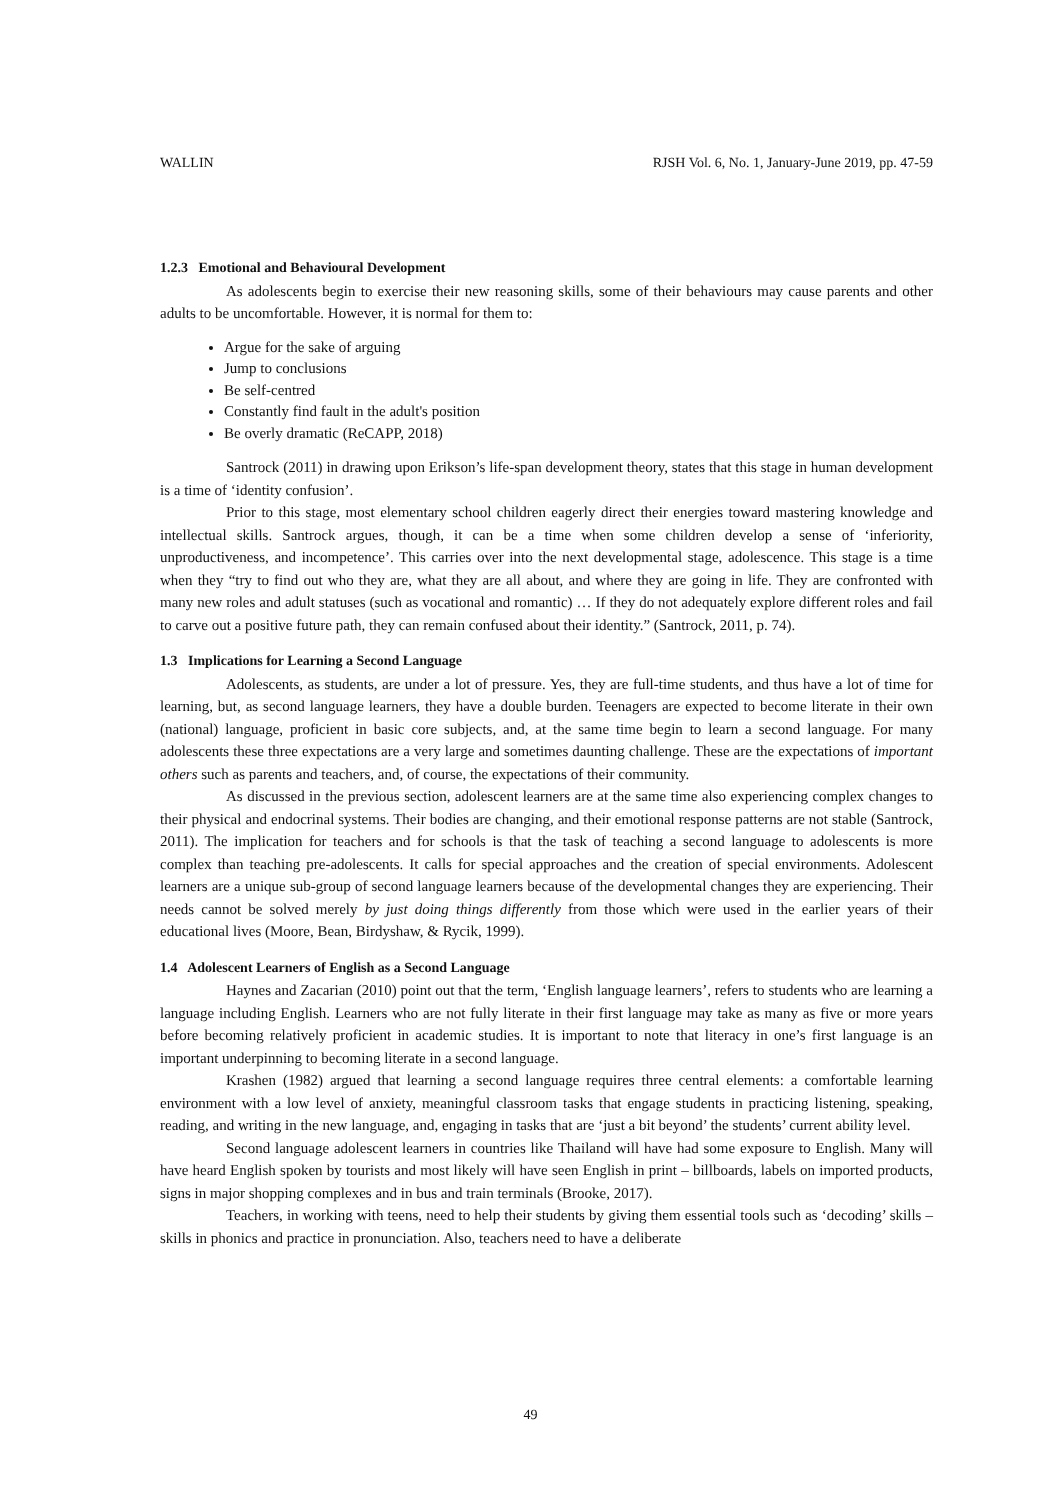WALLIN RJSH Vol. 6, No. 1, January-June 2019, pp. 47-59
1.2.3 Emotional and Behavioural Development
As adolescents begin to exercise their new reasoning skills, some of their behaviours may cause parents and other adults to be uncomfortable. However, it is normal for them to:
Argue for the sake of arguing
Jump to conclusions
Be self-centred
Constantly find fault in the adult's position
Be overly dramatic (ReCAPP, 2018)
Santrock (2011) in drawing upon Erikson’s life-span development theory, states that this stage in human development is a time of ‘identity confusion’.
Prior to this stage, most elementary school children eagerly direct their energies toward mastering knowledge and intellectual skills. Santrock argues, though, it can be a time when some children develop a sense of ‘inferiority, unproductiveness, and incompetence’. This carries over into the next developmental stage, adolescence. This stage is a time when they “try to find out who they are, what they are all about, and where they are going in life. They are confronted with many new roles and adult statuses (such as vocational and romantic) … If they do not adequately explore different roles and fail to carve out a positive future path, they can remain confused about their identity.” (Santrock, 2011, p. 74).
1.3 Implications for Learning a Second Language
Adolescents, as students, are under a lot of pressure. Yes, they are full-time students, and thus have a lot of time for learning, but, as second language learners, they have a double burden. Teenagers are expected to become literate in their own (national) language, proficient in basic core subjects, and, at the same time begin to learn a second language. For many adolescents these three expectations are a very large and sometimes daunting challenge. These are the expectations of important others such as parents and teachers, and, of course, the expectations of their community.
As discussed in the previous section, adolescent learners are at the same time also experiencing complex changes to their physical and endocrinal systems. Their bodies are changing, and their emotional response patterns are not stable (Santrock, 2011). The implication for teachers and for schools is that the task of teaching a second language to adolescents is more complex than teaching pre-adolescents. It calls for special approaches and the creation of special environments. Adolescent learners are a unique sub-group of second language learners because of the developmental changes they are experiencing. Their needs cannot be solved merely by just doing things differently from those which were used in the earlier years of their educational lives (Moore, Bean, Birdyshaw, & Rycik, 1999).
1.4 Adolescent Learners of English as a Second Language
Haynes and Zacarian (2010) point out that the term, ‘English language learners’, refers to students who are learning a language including English. Learners who are not fully literate in their first language may take as many as five or more years before becoming relatively proficient in academic studies. It is important to note that literacy in one’s first language is an important underpinning to becoming literate in a second language.
Krashen (1982) argued that learning a second language requires three central elements: a comfortable learning environment with a low level of anxiety, meaningful classroom tasks that engage students in practicing listening, speaking, reading, and writing in the new language, and, engaging in tasks that are ‘just a bit beyond’ the students’ current ability level.
Second language adolescent learners in countries like Thailand will have had some exposure to English. Many will have heard English spoken by tourists and most likely will have seen English in print – billboards, labels on imported products, signs in major shopping complexes and in bus and train terminals (Brooke, 2017).
Teachers, in working with teens, need to help their students by giving them essential tools such as ‘decoding’ skills – skills in phonics and practice in pronunciation. Also, teachers need to have a deliberate
49